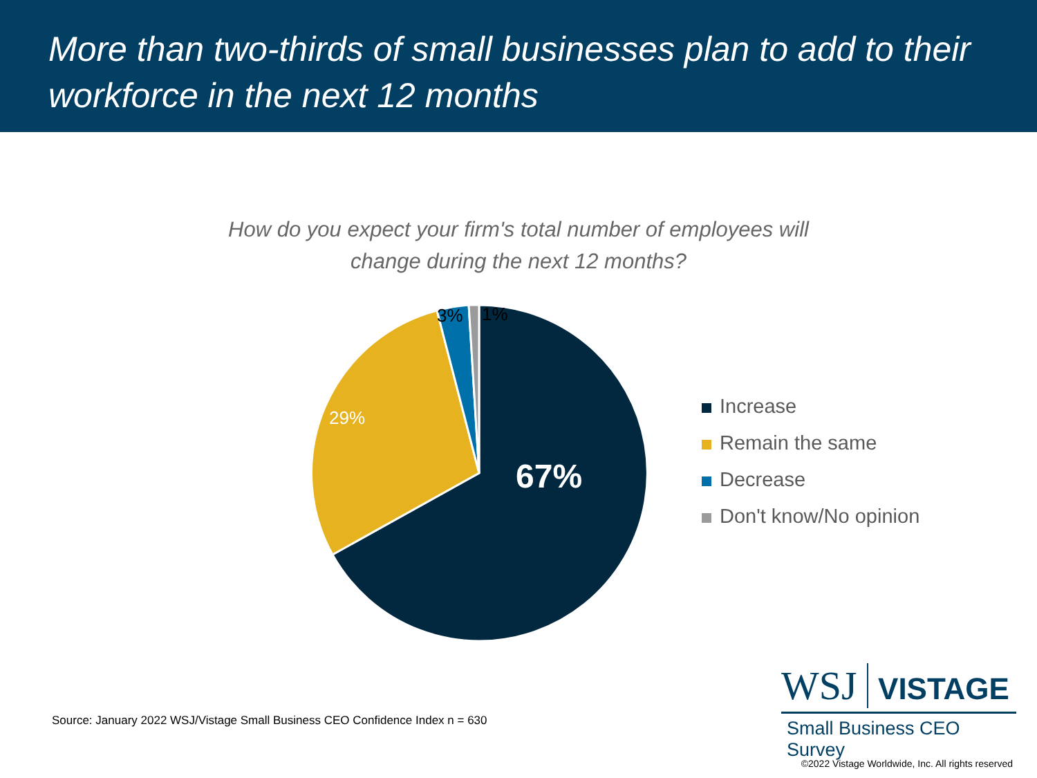More than two-thirds of small businesses plan to add to their workforce in the next 12 months
How do you expect your firm's total number of employees will
change during the next 12 months?
3% 1%
29%
67%
Increase
Remain the same
Decrease
Don't know/No opinion
Source: January 2022 WSJ/Vistage Small Business CEO Confidence Index n = 630
WSJ VISTAGE
Small Business CEO Survey
©2022 Vistage Worldwide, Inc. All rights reserved